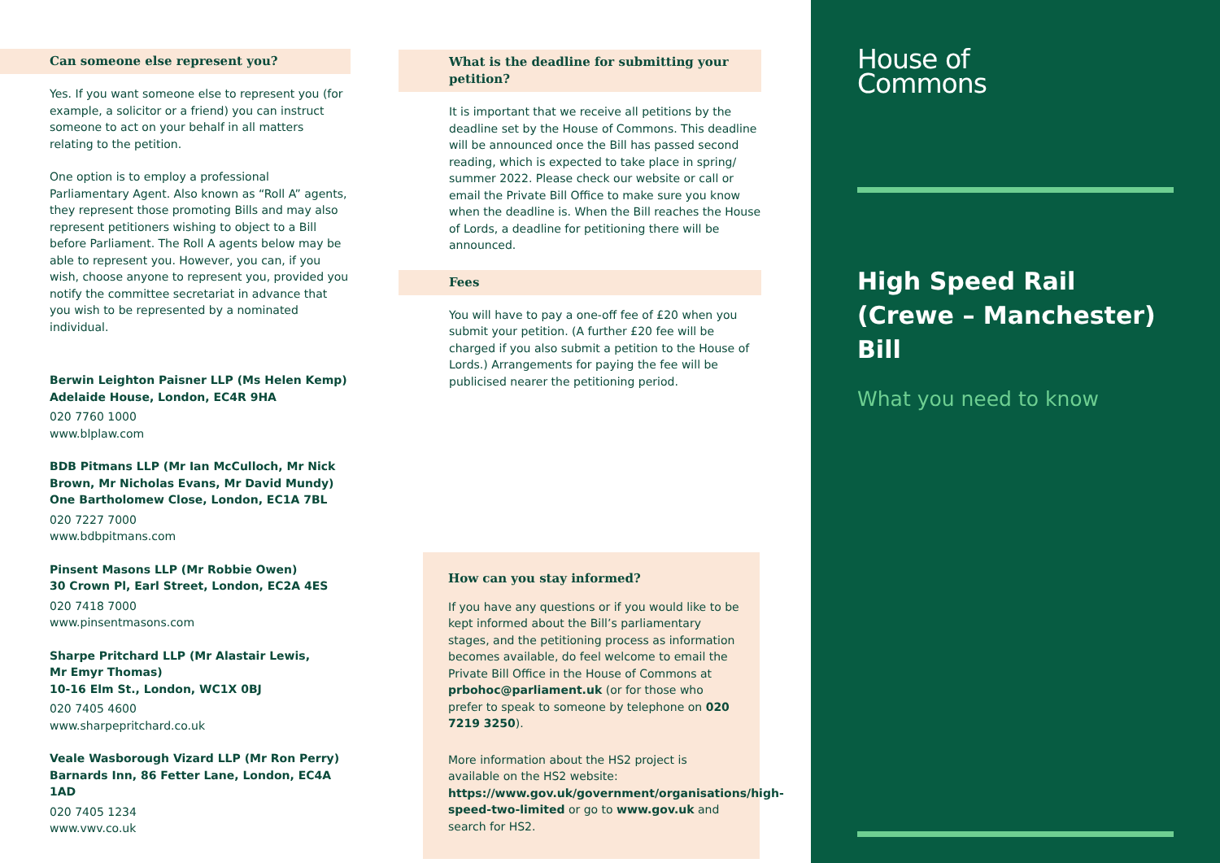Can someone else represent you?
Yes. If you want someone else to represent you (for example, a solicitor or a friend) you can instruct someone to act on your behalf in all matters relating to the petition.
One option is to employ a professional Parliamentary Agent. Also known as “Roll A” agents, they represent those promoting Bills and may also represent petitioners wishing to object to a Bill before Parliament. The Roll A agents below may be able to represent you. However, you can, if you wish, choose anyone to represent you, provided you notify the committee secretariat in advance that you wish to be represented by a nominated individual.
Berwin Leighton Paisner LLP (Ms Helen Kemp)
Adelaide House, London, EC4R 9HA
020 7760 1000
www.blplaw.com
BDB Pitmans LLP (Mr Ian McCulloch, Mr Nick Brown, Mr Nicholas Evans, Mr David Mundy)
One Bartholomew Close, London, EC1A 7BL
020 7227 7000
www.bdbpitmans.com
Pinsent Masons LLP (Mr Robbie Owen)
30 Crown Pl, Earl Street, London, EC2A 4ES
020 7418 7000
www.pinsentmasons.com
Sharpe Pritchard LLP (Mr Alastair Lewis,
Mr Emyr Thomas)
10-16 Elm St., London, WC1X 0BJ
020 7405 4600
www.sharpepritchard.co.uk
Veale Wasborough Vizard LLP (Mr Ron Perry)
Barnards Inn, 86 Fetter Lane, London, EC4A 1AD
020 7405 1234
www.vwv.co.uk
What is the deadline for submitting your petition?
It is important that we receive all petitions by the deadline set by the House of Commons. This deadline will be announced once the Bill has passed second reading, which is expected to take place in spring/ summer 2022. Please check our website or call or email the Private Bill Office to make sure you know when the deadline is. When the Bill reaches the House of Lords, a deadline for petitioning there will be announced.
Fees
You will have to pay a one-off fee of £20 when you submit your petition. (A further £20 fee will be charged if you also submit a petition to the House of Lords.) Arrangements for paying the fee will be publicised nearer the petitioning period.
How can you stay informed?
If you have any questions or if you would like to be kept informed about the Bill’s parliamentary stages, and the petitioning process as information becomes available, do feel welcome to email the Private Bill Office in the House of Commons at prbohoc@parliament.uk (or for those who prefer to speak to someone by telephone on 020 7219 3250).
More information about the HS2 project is available on the HS2 website: https://www.gov.uk/government/organisations/high-speed-two-limited or go to www.gov.uk and search for HS2.
House of
Commons
High Speed Rail
(Crewe – Manchester) Bill
What you need to know